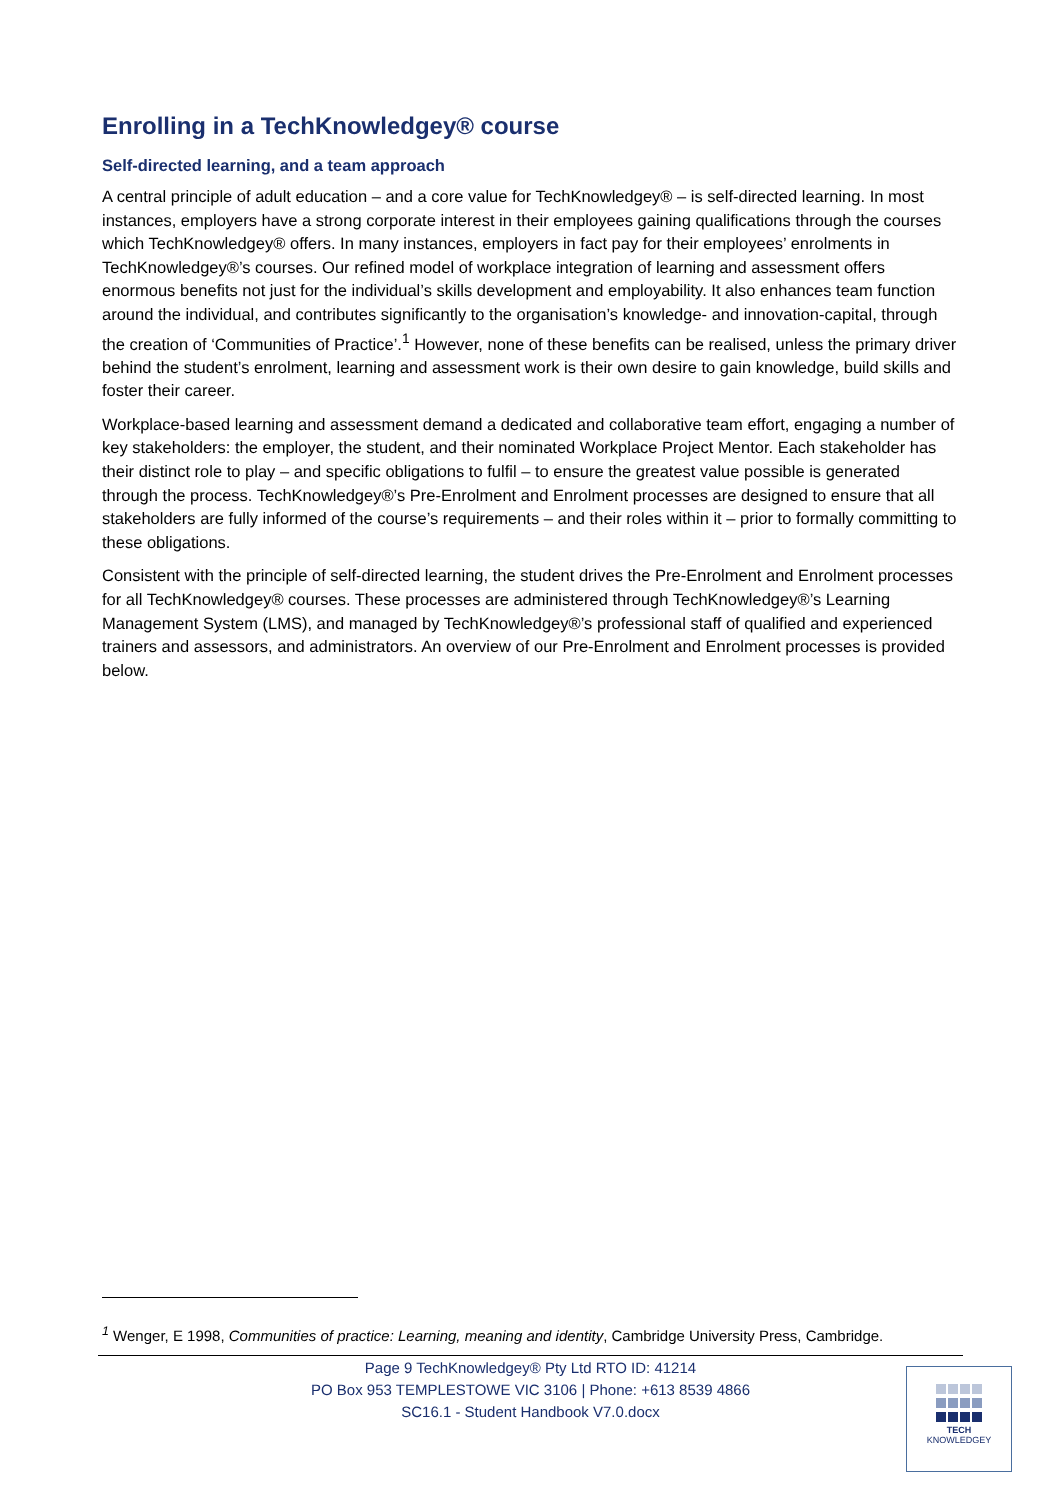Enrolling in a TechKnowledgey® course
Self-directed learning, and a team approach
A central principle of adult education – and a core value for TechKnowledgey® – is self-directed learning. In most instances, employers have a strong corporate interest in their employees gaining qualifications through the courses which TechKnowledgey® offers. In many instances, employers in fact pay for their employees’ enrolments in TechKnowledgey®’s courses. Our refined model of workplace integration of learning and assessment offers enormous benefits not just for the individual’s skills development and employability. It also enhances team function around the individual, and contributes significantly to the organisation’s knowledge- and innovation-capital, through the creation of ‘Communities of Practice’.<sup>1</sup> However, none of these benefits can be realised, unless the primary driver behind the student’s enrolment, learning and assessment work is their own desire to gain knowledge, build skills and foster their career.
Workplace-based learning and assessment demand a dedicated and collaborative team effort, engaging a number of key stakeholders: the employer, the student, and their nominated Workplace Project Mentor. Each stakeholder has their distinct role to play – and specific obligations to fulfil – to ensure the greatest value possible is generated through the process. TechKnowledgey®’s Pre-Enrolment and Enrolment processes are designed to ensure that all stakeholders are fully informed of the course’s requirements – and their roles within it – prior to formally committing to these obligations.
Consistent with the principle of self-directed learning, the student drives the Pre-Enrolment and Enrolment processes for all TechKnowledgey® courses. These processes are administered through TechKnowledgey®’s Learning Management System (LMS), and managed by TechKnowledgey®’s professional staff of qualified and experienced trainers and assessors, and administrators. An overview of our Pre-Enrolment and Enrolment processes is provided below.
<sup>1</sup> Wenger, E 1998, Communities of practice: Learning, meaning and identity, Cambridge University Press, Cambridge.
Page 9 TechKnowledgey® Pty Ltd RTO ID: 41214
PO Box 953 TEMPLESTOWE VIC 3106 | Phone: +613 8539 4866
SC16.1 - Student Handbook V7.0.docx
TECH
KNOWLEDGEY